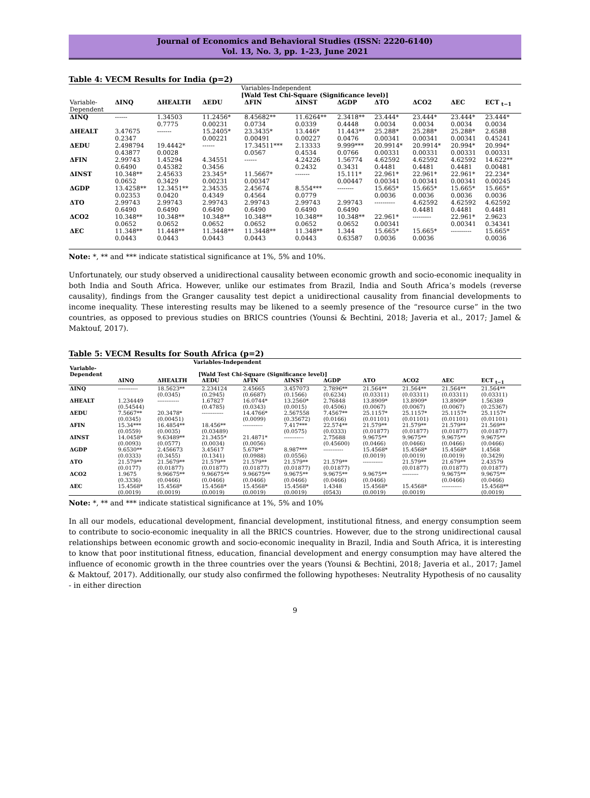Journal of Economics and Behavioral Studies (ISSN: 2220-6140)
Vol. 13, No. 3, pp. 1-23, June 2021
Table 4: VECM Results for India (p=2)
| | Variables-Independent [Wald Test Chi-Square (Significance level)] | | | | | | | | | |
| --- | --- | --- | --- | --- | --- | --- | --- | --- | --- | --- |
| Variable- Dependent | ΔINQ | ΔHEALTH | ΔEDU | ΔFIN | ΔINST | ΔGDP | ΔTO | ΔCO2 | ΔEC | ECT <sub>t−1</sub> |
| ΔINQ | ------ | 1.34503 0.7775 | 11.2456* 0.00231 | 8.45682** 0.0734 | 11.6264** 0.0339 | 2.3418** 0.4448 | 23.444* 0.0034 | 23.444* 0.0034 | 23.444* 0.0034 | 23.444* 0.0034 |
| ΔHEALT | 3.47675 0.2347 | ------- | 15.2405* 0.00221 | 23.3435* 0.00491 | 13.446* 0.00227 | 11.443** 0.0476 | 25.288* 0.00341 | 25.288* 0.00341 | 25.288* 0.00341 | 2.6588 0.45241 |
| ΔEDU | 2.498794 0.43877 | 19.4442* 0.0028 | ------ | 17.34511*** 0.0567 | 2.13333 0.4534 | 9.999*** 0.0766 | 20.9914* 0.00331 | 20.9914* 0.00331 | 20.994* 0.00331 | 20.994* 0.00331 |
| ΔFIN | 2.99743 0.6490 | 1.45294 0.45382 | 4.34551 0.3456 | ------ | 4.24226 0.2432 | 1.56774 0.3431 | 4.62592 0.4481 | 4.62592 0.4481 | 4.62592 0.4481 | 14.622** 0.00481 |
| ΔINST | 10.348** 0.0652 | 2.45633 0.3429 | 23.345* 0.00231 | 11.5667* 0.00347 | ------- | 15.111* 0.00447 | 22.961* 0.00341 | 22.961* 0.00341 | 22.961* 0.00341 | 22.234* 0.00245 |
| ΔGDP | 13.4258** 0.02353 | 12.3451** 0.0420 | 2.34535 0.4349 | 2.45674 0.4564 | 8.554*** 0.0779 | -------- | 15.665* 0.0036 | 15.665* 0.0036 | 15.665* 0.0036 | 15.665* 0.0036 |
| ΔTO | 2.99743 0.6490 | 2.99743 0.6490 | 2.99743 0.6490 | 2.99743 0.6490 | 2.99743 0.6490 | 2.99743 0.6490 | ---------- | 4.62592 0.4481 | 4.62592 0.4481 | 4.62592 0.4481 |
| ΔCO2 | 10.348** 0.0652 | 10.348** 0.0652 | 10.348** 0.0652 | 10.348** 0.0652 | 10.348** 0.0652 | 10.348** 0.0652 | 22.961* 0.00341 | --------- | 22.961* 0.00341 | 2.9623 0.34341 |
| ΔEC | 11.348** 0.0443 | 11.448** 0.0443 | 11.3448** 0.0443 | 11.3448** 0.0443 | 11.348** 0.0443 | 1.344 0.63587 | 15.665* 0.0036 | 15.665* 0.0036 | ---------- | 15.665* 0.0036 |
Note: *, ** and *** indicate statistical significance at 1%, 5% and 10%.
Unfortunately, our study observed a unidirectional causality between economic growth and socio-economic inequality in both India and South Africa. However, unlike our estimates from Brazil, India and South Africa’s models (reverse causality), findings from the Granger causality test depict a unidirectional causality from financial developments to income inequality. These interesting results may be likened to a seemly presence of the “resource curse” in the two countries, as opposed to previous studies on BRICS countries (Younsi & Bechtini, 2018; Javeria et al., 2017; Jamel & Maktouf, 2017).
Table 5: VECM Results for South Africa (p=2)
| Variables-Independent | | | | | | | | | | |
| --- | --- | --- | --- | --- | --- | --- | --- | --- | --- | --- |
| Variable- Dependent | [Wald Test Chi-Square (Significance level)] | | | | | | | | | |
| | ΔINQ | ΔHEALTH | ΔEDU | ΔFIN | ΔINST | ΔGDP | ΔTO | ΔCO2 | ΔEC | ECT <sub>t−1</sub> |
| ΔINQ | ----------- | 18.5623** (0.0345) | 2.234124 (0.2945) | 2.45665 (0.6687) | 3.457073 (0.1566) | 2.7896** (0.6234) | 21.564** (0.03311) | 21.564** (0.03311) | 21.564** (0.03311) | 21.564** (0.03311) |
| ΔHEALT | 1.234449 (0.54544) | ------------ | 1.67827 (0.4785) | 16.0744* (0.0343) | 13.2560* (0.0015) | 2.76848 (0.4506) | 13.8909* (0.0067) | 13.8909* (0.0067) | 13.8909* (0.0067) | 1.56389 (0.25367) |
| ΔEDU | 7.5667** (0.0345) | 20.3478* (0.00451) | ------------ | 14.4766* (0.0099) | 2.567558 (0.35672) | 7.4567** (0.0166) | 25.1157* (0.01101) | 25.1157* (0.01101) | 25.1157* (0.01101) | 25.1157* (0.01101) |
| ΔFIN | 15.34*** (0.0559) | 16.4854** (0.0035) | 18.456** (0.03489) | ----------- | 7.417*** (0.0575) | 22.574** (0.0333) | 21.579** (0.01877) | 21.579** (0.01877) | 21.579** (0.01877) | 21.569** (0.01877) |
| ΔINST | 14.0458* (0.0093) | 9.63489** (0.0577) | 21.3455* (0.0034) | 21.4871* (0.0056) | ----------- | 2.75688 (0.45600) | 9.9675** (0.0466) | 9.9675** (0.0466) | 9.9675** (0.0466) | 9.9675** (0.0466) |
| ΔGDP | 9.6530** (0.0333) | 2.456673 (0.3455) | 3.45617 (0.1341) | 5.678** (0.0988) | 8.987*** (0.0556) | ----------- | 15.4568* (0.0019) | 15.4568* (0.0019) | 15.4568* (0.0019) | 1.4568 (0.3429) |
| ΔTO | 21.579** (0.0177) | 21.5679** (0.01877) | 21.579** (0.01877) | 21.579** (0.01877) | 21.579** (0.01877) | 21.579** (0.01877) | ----------- | 21.579** (0.01877) | 21.679** (0.01877) | 2.43579 (0.01877) |
| ΔCO2 | 1.9675 (0.3336) | 9.96675** (0.0466) | 9.96675** (0.0466) | 9.96675** (0.0466) | 9.9675** (0.0466) | 9.9675** (0.0466) | 9.9675** (0.0466) | --------- | 9.9675** (0.0466) | 9.9675** (0.0466) |
| ΔEC | 15.4568* (0.0019) | 15.4568* (0.0019) | 15.4568* (0.0019) | 15.4568* (0.0019) | 15.4568* (0.0019) | 1.4348 (0543) | 15.4568* (0.0019) | 15.4568* (0.0019) | ----------- | 15.4568** (0.0019) |
Note: *, ** and *** indicate statistical significance at 1%, 5% and 10%
In all our models, educational development, financial development, institutional fitness, and energy consumption seem to contribute to socio-economic inequality in all the BRICS countries. However, due to the strong unidirectional causal relationships between economic growth and socio-economic inequality in Brazil, India and South Africa, it is interesting to know that poor institutional fitness, education, financial development and energy consumption may have altered the influence of economic growth in the three countries over the years (Younsi & Bechtini, 2018; Javeria et al., 2017; Jamel & Maktouf, 2017). Additionally, our study also confirmed the following hypotheses: Neutrality Hypothesis of no causality - in either direction
9